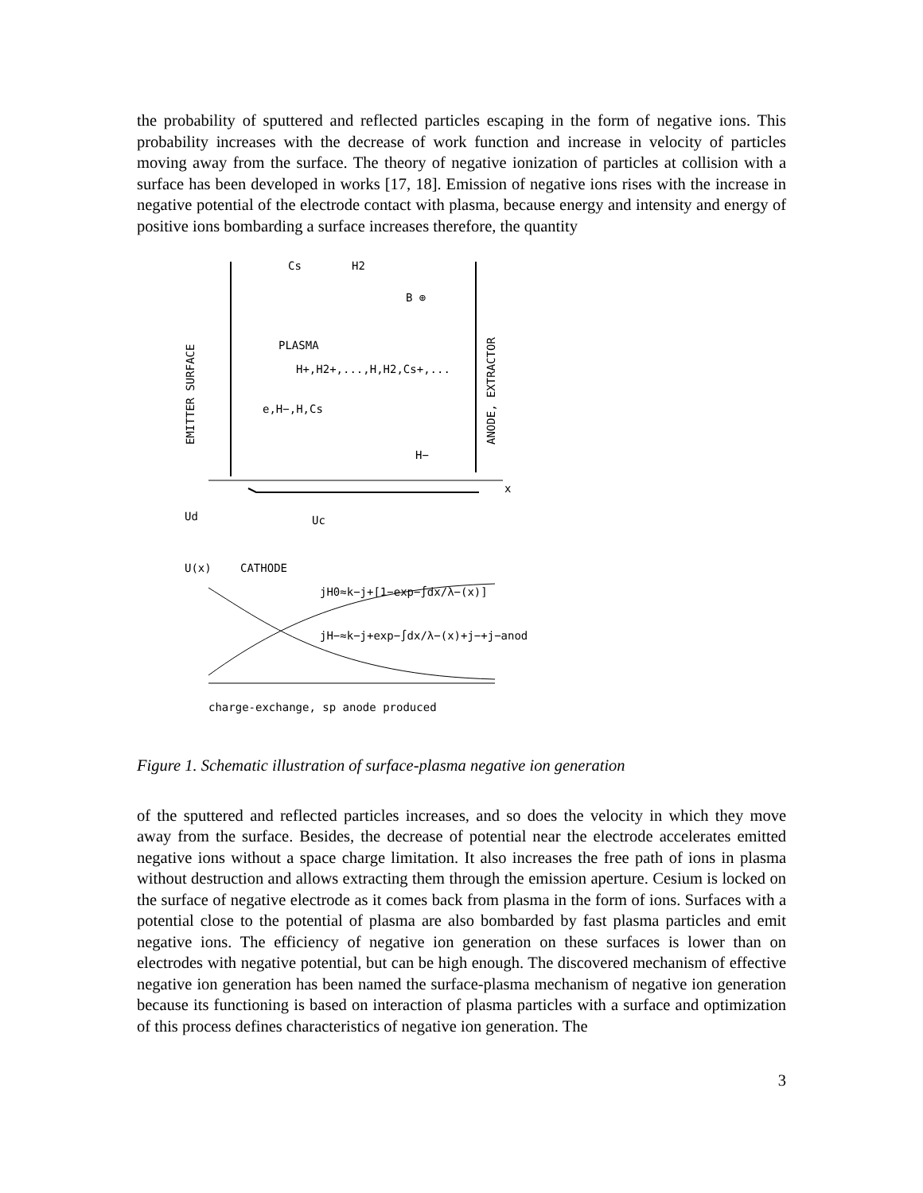the probability of sputtered and reflected particles escaping in the form of negative ions. This probability increases with the decrease of work function and increase in velocity of particles moving away from the surface. The theory of negative ionization of particles at collision with a surface has been developed in works [17, 18]. Emission of negative ions rises with the increase in negative potential of the electrode contact with plasma, because energy and intensity and energy of positive ions bombarding a surface increases therefore, the quantity
Cs
H2
B ⊕
PLASMA
H+,H2+,...,H,H2,Cs+,...
e,H−,H,Cs
H−
x
Ud
Uc
U(x)
CATHODE
jH0≈k−j+[1−exp−∫dx/λ−(x)]
jH−≈k−j+exp−∫dx/λ−(x)+j−+j−anod
charge-exchange, sp anode produced
EMITTER SURFACE
ANODE, EXTRACTOR
Figure 1. Schematic illustration of surface-plasma negative ion generation
of the sputtered and reflected particles increases, and so does the velocity in which they move away from the surface. Besides, the decrease of potential near the electrode accelerates emitted negative ions without a space charge limitation. It also increases the free path of ions in plasma without destruction and allows extracting them through the emission aperture. Cesium is locked on the surface of negative electrode as it comes back from plasma in the form of ions. Surfaces with a potential close to the potential of plasma are also bombarded by fast plasma particles and emit negative ions. The efficiency of negative ion generation on these surfaces is lower than on electrodes with negative potential, but can be high enough. The discovered mechanism of effective negative ion generation has been named the surface-plasma mechanism of negative ion generation because its functioning is based on interaction of plasma particles with a surface and optimization of this process defines characteristics of negative ion generation. The
3